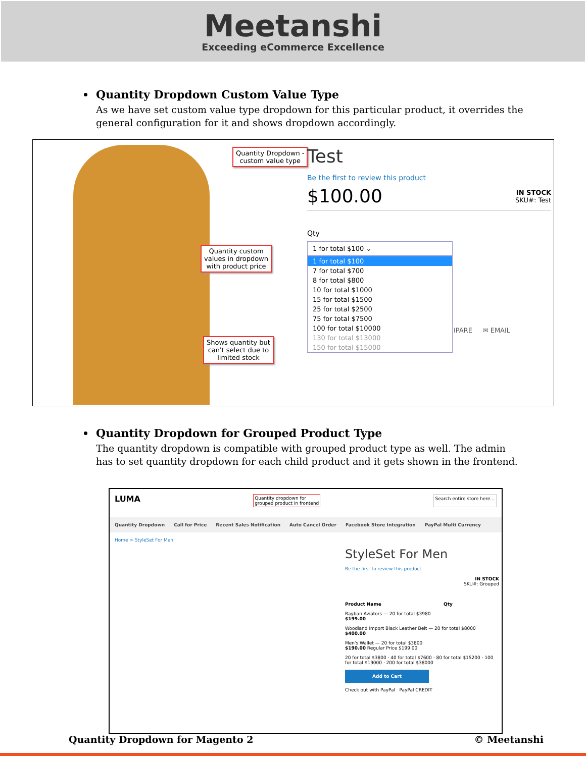Meetanshi Exceeding eCommerce Excellence
Quantity Dropdown Custom Value Type
As we have set custom value type dropdown for this particular product, it overrides the general configuration for it and shows dropdown accordingly.
Quantity Dropdown -
custom value type
Quantity custom
values in dropdown
with product price
Shows quantity but
can't select due to
limited stock
Test
Be the first to review this product
$100.00
IN STOCK
SKU#: Test
Qty
1 for total $100 ⌄
1 for total $100
7 for total $700
8 for total $800
10 for total $1000
15 for total $1500
25 for total $2500
75 for total $7500
100 for total $10000
130 for total $13000
150 for total $15000
IPARE ✉ EMAIL
Quantity Dropdown for Grouped Product Type
The quantity dropdown is compatible with grouped product type as well. The admin has to set quantity dropdown for each child product and it gets shown in the frontend.
LUMA Quantity dropdown for
grouped product in frontend Search entire store here...
Quantity Dropdown Call for Price Recent Sales Notification Auto Cancel Order Facebook Store Integration PayPal Multi Currency
Home > StyleSet For Men
StyleSet For Men
Be the first to review this product
IN STOCK
SKU#: Grouped
Product Name Qty
Rayban Aviators — 20 for total $3980
$199.00
Woodland Import Black Leather Belt — 20 for total $8000
$400.00
Men's Wallet — 20 for total $3800
$190.00 Regular Price $199.00
20 for total $3800 · 40 for total $7600 · 80 for total $15200 · 100 for total $19000 · 200 for total $38000
Add to Cart
Check out with PayPal PayPal CREDIT
Quantity Dropdown for Magento 2 © Meetanshi